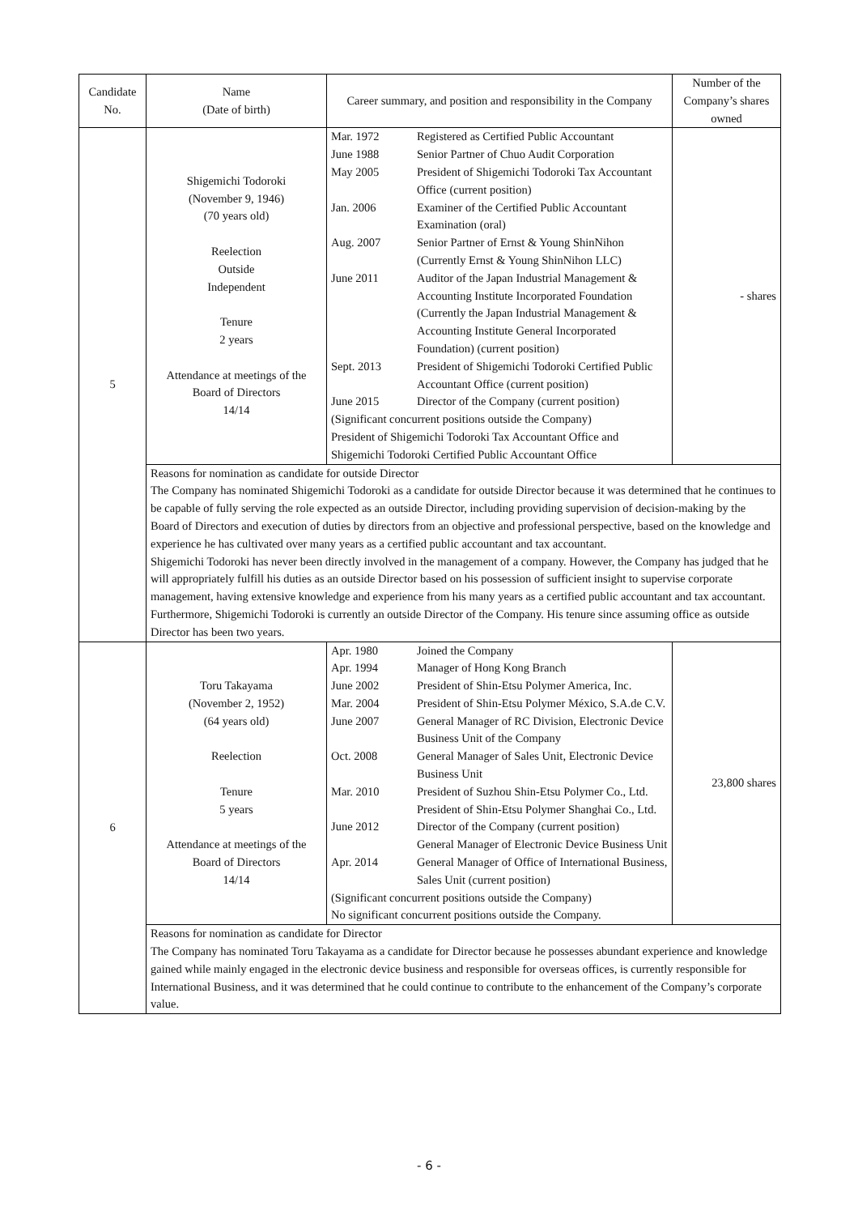| Candidate No. | Name (Date of birth) | Career summary, and position and responsibility in the Company | Number of the Company’s shares owned |
| --- | --- | --- | --- |
| 5 | Shigemichi Todoroki (November 9, 1946) (70 years old) Reelection Outside Independent Tenure 2 years Attendance at meetings of the Board of Directors 14/14 | / Mar. 1972 / Registered as Certified Public Accountant / / June 1988 / Senior Partner of Chuo Audit Corporation / / May 2005 / President of Shigemichi Todoroki Tax Accountant Office (current position) / / Jan. 2006 / Examiner of the Certified Public Accountant Examination (oral) / / Aug. 2007 / Senior Partner of Ernst & Young ShinNihon (Currently Ernst & Young ShinNihon LLC) / / June 2011 / Auditor of the Japan Industrial Management & Accounting Institute Incorporated Foundation (Currently the Japan Industrial Management & Accounting Institute General Incorporated Foundation) (current position) / / Sept. 2013 / President of Shigemichi Todoroki Certified Public Accountant Office (current position) / / June 2015 / Director of the Company (current position) / / (Significant concurrent positions outside the Company) President of Shigemichi Todoroki Tax Accountant Office and Shigemichi Todoroki Certified Public Accountant Office / / | - shares |
| | Reasons for nomination as candidate for outside Director The Company has nominated Shigemichi Todoroki as a candidate for outside Director because it was determined that he continues to be capable of fully serving the role expected as an outside Director, including providing supervision of decision-making by the Board of Directors and execution of duties by directors from an objective and professional perspective, based on the knowledge and experience he has cultivated over many years as a certified public accountant and tax accountant. Shigemichi Todoroki has never been directly involved in the management of a company. However, the Company has judged that he will appropriately fulfill his duties as an outside Director based on his possession of sufficient insight to supervise corporate management, having extensive knowledge and experience from his many years as a certified public accountant and tax accountant. Furthermore, Shigemichi Todoroki is currently an outside Director of the Company. His tenure since assuming office as outside Director has been two years. | | |
| 6 | Toru Takayama (November 2, 1952) (64 years old) Reelection Tenure 5 years Attendance at meetings of the Board of Directors 14/14 | / Apr. 1980 / Joined the Company / / Apr. 1994 / Manager of Hong Kong Branch / / June 2002 / President of Shin-Etsu Polymer America, Inc. / / Mar. 2004 / President of Shin-Etsu Polymer México, S.A.de C.V. / / June 2007 / General Manager of RC Division, Electronic Device Business Unit of the Company / / Oct. 2008 / General Manager of Sales Unit, Electronic Device Business Unit / / Mar. 2010 / President of Suzhou Shin-Etsu Polymer Co., Ltd. President of Shin-Etsu Polymer Shanghai Co., Ltd. / / June 2012 / Director of the Company (current position) General Manager of Electronic Device Business Unit / / Apr. 2014 / General Manager of Office of International Business, Sales Unit (current position) / / (Significant concurrent positions outside the Company) No significant concurrent positions outside the Company. / / | 23,800 shares |
| | Reasons for nomination as candidate for Director The Company has nominated Toru Takayama as a candidate for Director because he possesses abundant experience and knowledge gained while mainly engaged in the electronic device business and responsible for overseas offices, is currently responsible for International Business, and it was determined that he could continue to contribute to the enhancement of the Company’s corporate value. | | |
- 6 -